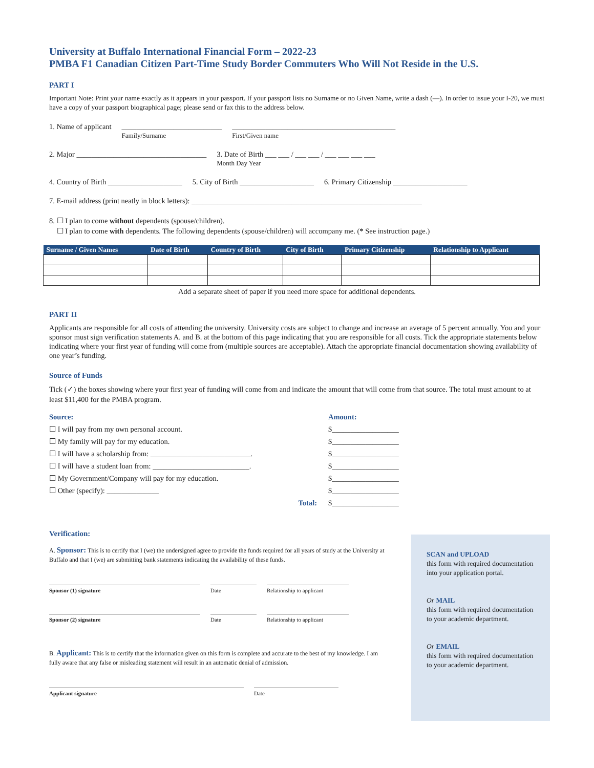University at Buffalo International Financial Form – 2022-23
PMBA F1 Canadian Citizen Part-Time Study Border Commuters Who Will Not Reside in the U.S.
PART I
Important Note: Print your name exactly as it appears in your passport. If your passport lists no Surname or no Given Name, write a dash (—). In order to issue your I-20, we must have a copy of your passport biographical page; please send or fax this to the address below.
1. Name of applicant ___________________________
Family/Surname ____________________________________________
First/Given name
2. Major ___________________________________ 3. Date of Birth ___ ___ / ___ ___ / ___ ___ ___ ___
Month Day Year
4. Country of Birth ____________________ 5. City of Birth ____________________ 6. Primary Citizenship ____________________
7. E-mail address (print neatly in block letters): ______________________________________________________________
8. ☐ I plan to come without dependents (spouse/children).
☐ I plan to come with dependents. The following dependents (spouse/children) will accompany me. (* See instruction page.)
| Surname / Given Names | Date of Birth | Country of Birth | City of Birth | Primary Citizenship | Relationship to Applicant |
| --- | --- | --- | --- | --- | --- |
Add a separate sheet of paper if you need more space for additional dependents.
PART II
Applicants are responsible for all costs of attending the university. University costs are subject to change and increase an average of 5 percent annually. You and your sponsor must sign verification statements A. and B. at the bottom of this page indicating that you are responsible for all costs. Tick the appropriate statements below indicating where your first year of funding will come from (multiple sources are acceptable). Attach the appropriate financial documentation showing availability of one year’s funding.
Source of Funds
Tick (✓) the boxes showing where your first year of funding will come from and indicate the amount that will come from that source. The total must amount to at least $11,400 for the PMBA program.
| Source: | Amount: |
| ☐ I will pay from my own personal account. | $__________________ |
| ☐ My family will pay for my education. | $__________________ |
| ☐ I will have a scholarship from: ___________________________. | $__________________ |
| ☐ I will have a student loan from: __________________________. | $__________________ |
| ☐ My Government/Company will pay for my education. | $__________________ |
| ☐ Other (specify): ______________ | $__________________ |
| Total: | $__________________ |
Verification:
A. Sponsor: This is to certify that I (we) the undersigned agree to provide the funds required for all years of study at the University at Buffalo and that I (we) are submitting bank statements indicating the availability of these funds.
Sponsor (1) signature Date Relationship to applicant
Sponsor (2) signature Date Relationship to applicant
B. Applicant: This is to certify that the information given on this form is complete and accurate to the best of my knowledge. I am fully aware that any false or misleading statement will result in an automatic denial of admission.
Applicant signature Date
SCAN and UPLOAD
this form with required documentation into your application portal.
Or MAIL
this form with required documentation to your academic department.
Or EMAIL
this form with required documentation to your academic department.